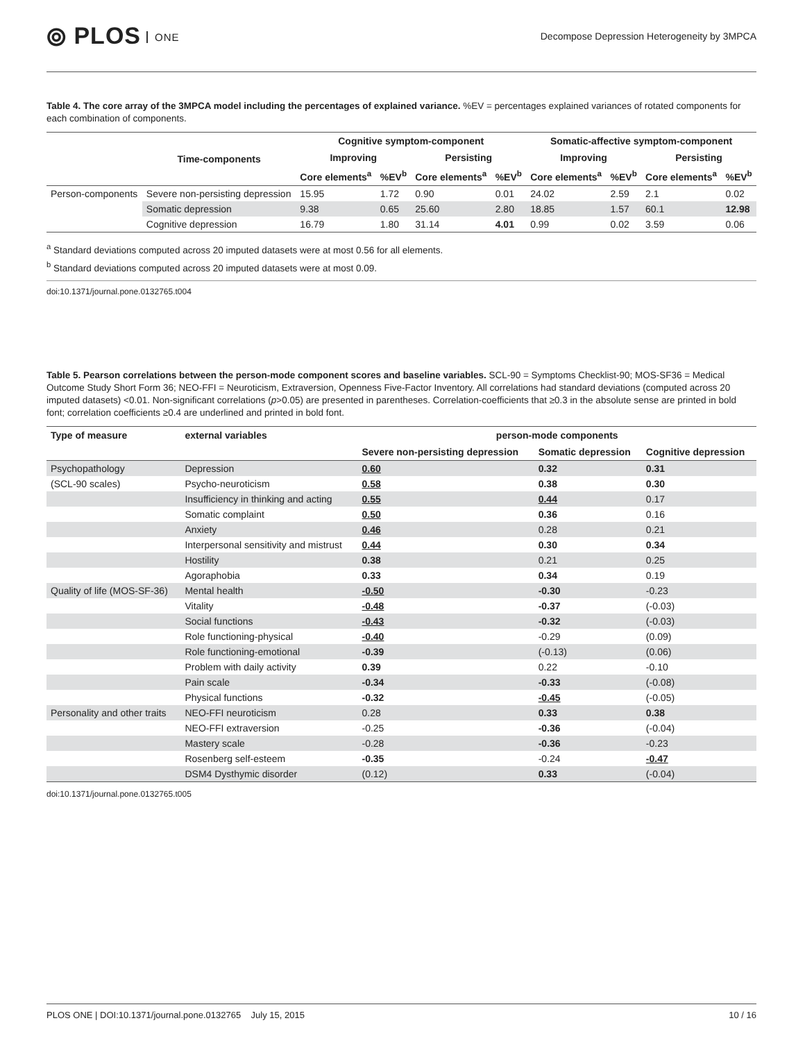⦾ PLOS ONE
Decompose Depression Heterogeneity by 3MPCA
Table 4. The core array of the 3MPCA model including the percentages of explained variance. %EV = percentages explained variances of rotated components for each combination of components.
| | Time-components | Cognitive symptom-component | | | | Somatic-affective symptom-component | | | |
| --- | --- | --- | --- | --- | --- | --- | --- | --- | --- |
| | | Improving | | Persisting | | Improving | | Persisting | |
| | | Core elements<sup>a</sup> | %EV<sup>b</sup> | Core elements<sup>a</sup> | %EV<sup>b</sup> | Core elements<sup>a</sup> | %EV<sup>b</sup> | Core elements<sup>a</sup> | %EV<sup>b</sup> |
| Person-components | Severe non-persisting depression | 15.95 | 1.72 | 0.90 | 0.01 | 24.02 | 2.59 | 2.1 | 0.02 |
| | Somatic depression | 9.38 | 0.65 | 25.60 | 2.80 | 18.85 | 1.57 | 60.1 | 12.98 |
| | Cognitive depression | 16.79 | 1.80 | 31.14 | 4.01 | 0.99 | 0.02 | 3.59 | 0.06 |
<sup>a</sup> Standard deviations computed across 20 imputed datasets were at most 0.56 for all elements.
<sup>b</sup> Standard deviations computed across 20 imputed datasets were at most 0.09.
doi:10.1371/journal.pone.0132765.t004
Table 5. Pearson correlations between the person-mode component scores and baseline variables. SCL-90 = Symptoms Checklist-90; MOS-SF36 = Medical Outcome Study Short Form 36; NEO-FFI = Neuroticism, Extraversion, Openness Five-Factor Inventory. All correlations had standard deviations (computed across 20 imputed datasets) <0.01. Non-significant correlations (p>0.05) are presented in parentheses. Correlation-coefficients that ≥0.3 in the absolute sense are printed in bold font; correlation coefficients ≥0.4 are underlined and printed in bold font.
| Type of measure | external variables | person-mode components | | |
| --- | --- | --- | --- | --- |
| | | Severe non-persisting depression | Somatic depression | Cognitive depression |
| Psychopathology | Depression | 0.60 | 0.32 | 0.31 |
| (SCL-90 scales) | Psycho-neuroticism | 0.58 | 0.38 | 0.30 |
| | Insufficiency in thinking and acting | 0.55 | 0.44 | 0.17 |
| | Somatic complaint | 0.50 | 0.36 | 0.16 |
| | Anxiety | 0.46 | 0.28 | 0.21 |
| | Interpersonal sensitivity and mistrust | 0.44 | 0.30 | 0.34 |
| | Hostility | 0.38 | 0.21 | 0.25 |
| | Agoraphobia | 0.33 | 0.34 | 0.19 |
| Quality of life (MOS-SF-36) | Mental health | -0.50 | -0.30 | -0.23 |
| | Vitality | -0.48 | -0.37 | (-0.03) |
| | Social functions | -0.43 | -0.32 | (-0.03) |
| | Role functioning-physical | -0.40 | -0.29 | (0.09) |
| | Role functioning-emotional | -0.39 | (-0.13) | (0.06) |
| | Problem with daily activity | 0.39 | 0.22 | -0.10 |
| | Pain scale | -0.34 | -0.33 | (-0.08) |
| | Physical functions | -0.32 | -0.45 | (-0.05) |
| Personality and other traits | NEO-FFI neuroticism | 0.28 | 0.33 | 0.38 |
| | NEO-FFI extraversion | -0.25 | -0.36 | (-0.04) |
| | Mastery scale | -0.28 | -0.36 | -0.23 |
| | Rosenberg self-esteem | -0.35 | -0.24 | -0.47 |
| | DSM4 Dysthymic disorder | (0.12) | 0.33 | (-0.04) |
doi:10.1371/journal.pone.0132765.t005
PLOS ONE | DOI:10.1371/journal.pone.0132765 July 15, 2015
10 / 16